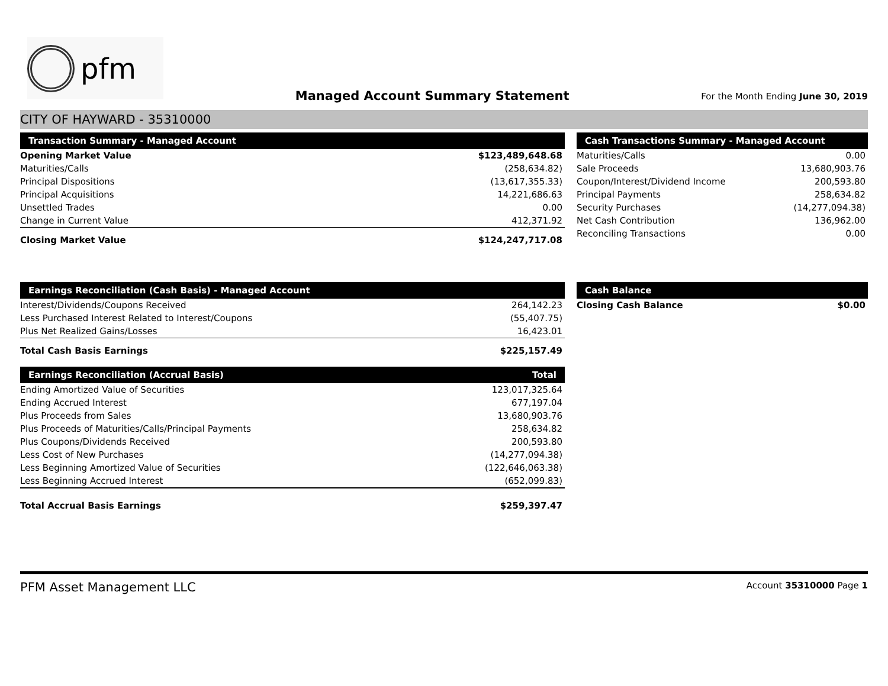pfm
Managed Account Summary Statement
For the Month Ending June 30, 2019
CITY OF HAYWARD - 35310000
| Transaction Summary - Managed Account | |
| --- | --- |
| Opening Market Value | $123,489,648.68 |
| Maturities/Calls | (258,634.82) |
| Principal Dispositions | (13,617,355.33) |
| Principal Acquisitions | 14,221,686.63 |
| Unsettled Trades | 0.00 |
| Change in Current Value | 412,371.92 |
| Closing Market Value | $124,247,717.08 |
| Cash Transactions Summary - Managed Account | |
| --- | --- |
| Maturities/Calls | 0.00 |
| Sale Proceeds | 13,680,903.76 |
| Coupon/Interest/Dividend Income | 200,593.80 |
| Principal Payments | 258,634.82 |
| Security Purchases | (14,277,094.38) |
| Net Cash Contribution | 136,962.00 |
| Reconciling Transactions | 0.00 |
| Earnings Reconciliation (Cash Basis) - Managed Account | |
| --- | --- |
| Interest/Dividends/Coupons Received | 264,142.23 |
| Less Purchased Interest Related to Interest/Coupons | (55,407.75) |
| Plus Net Realized Gains/Losses | 16,423.01 |
| Total Cash Basis Earnings | $225,157.49 |
| Earnings Reconciliation (Accrual Basis) | Total |
| --- | --- |
| Ending Amortized Value of Securities | 123,017,325.64 |
| Ending Accrued Interest | 677,197.04 |
| Plus Proceeds from Sales | 13,680,903.76 |
| Plus Proceeds of Maturities/Calls/Principal Payments | 258,634.82 |
| Plus Coupons/Dividends Received | 200,593.80 |
| Less Cost of New Purchases | (14,277,094.38) |
| Less Beginning Amortized Value of Securities | (122,646,063.38) |
| Less Beginning Accrued Interest | (652,099.83) |
| Total Accrual Basis Earnings | $259,397.47 |
| Cash Balance | |
| --- | --- |
| Closing Cash Balance | $0.00 |
PFM Asset Management LLC
Account 35310000 Page 1